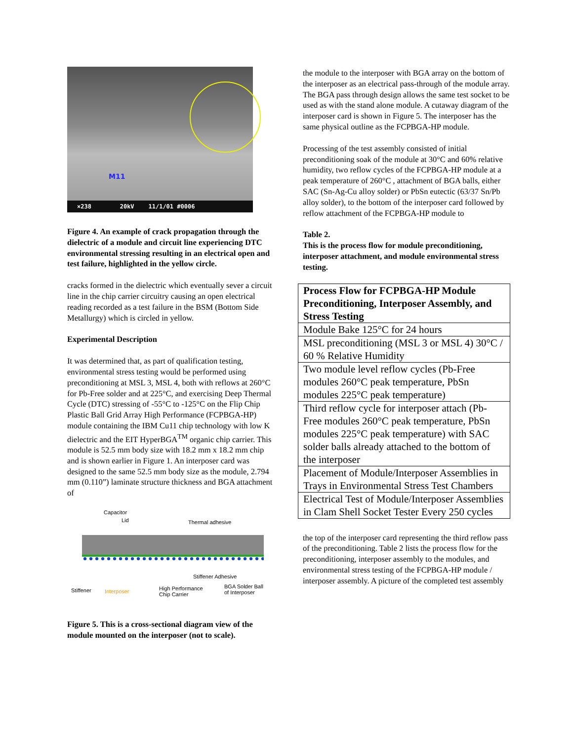M11
×238 20kV 11/1/01 #0006
Figure 4. An example of crack propagation through the dielectric of a module and circuit line experiencing DTC environmental stressing resulting in an electrical open and test failure, highlighted in the yellow circle.
cracks formed in the dielectric which eventually sever a circuit line in the chip carrier circuitry causing an open electrical reading recorded as a test failure in the BSM (Bottom Side Metallurgy) which is circled in yellow.
Experimental Description
It was determined that, as part of qualification testing, environmental stress testing would be performed using preconditioning at MSL 3, MSL 4, both with reflows at 260°C for Pb-Free solder and at 225°C, and exercising Deep Thermal Cycle (DTC) stressing of -55°C to -125°C on the Flip Chip Plastic Ball Grid Array High Performance (FCPBGA-HP) module containing the IBM Cu11 chip technology with low K dielectric and the EIT HyperBGA<sup>TM</sup> organic chip carrier. This module is 52.5 mm body size with 18.2 mm x 18.2 mm chip and is shown earlier in Figure 1. An interposer card was designed to the same 52.5 mm body size as the module, 2.794 mm (0.110”) laminate structure thickness and BGA attachment of
Capacitor
Lid Thermal adhesive
Stiffener Adhesive
Stiffener Interposer High Performance
Chip Carrier
BGA Solder Ball
of Interposer
Figure 5. This is a cross-sectional diagram view of the module mounted on the interposer (not to scale).
the module to the interposer with BGA array on the bottom of the interposer as an electrical pass-through of the module array. The BGA pass through design allows the same test socket to be used as with the stand alone module. A cutaway diagram of the interposer card is shown in Figure 5. The interposer has the same physical outline as the FCPBGA-HP module.
Processing of the test assembly consisted of initial preconditioning soak of the module at 30°C and 60% relative humidity, two reflow cycles of the FCPBGA-HP module at a peak temperature of 260°C , attachment of BGA balls, either SAC (Sn-Ag-Cu alloy solder) or PbSn eutectic (63/37 Sn/Pb alloy solder), to the bottom of the interposer card followed by reflow attachment of the FCPBGA-HP module to
Table 2.
This is the process flow for module preconditioning, interposer attachment, and module environmental stress testing.
| Process Flow for FCPBGA-HP Module Preconditioning, Interposer Assembly, and Stress Testing |
| --- |
| Module Bake 125°C for 24 hours |
| MSL preconditioning (MSL 3 or MSL 4) 30°C / 60 % Relative Humidity |
| Two module level reflow cycles (Pb-Free modules 260°C peak temperature, PbSn modules 225°C peak temperature) |
| Third reflow cycle for interposer attach (Pb-Free modules 260°C peak temperature, PbSn modules 225°C peak temperature) with SAC solder balls already attached to the bottom of the interposer |
| Placement of Module/Interposer Assemblies in Trays in Environmental Stress Test Chambers |
| Electrical Test of Module/Interposer Assemblies in Clam Shell Socket Tester Every 250 cycles |
the top of the interposer card representing the third reflow pass of the preconditioning. Table 2 lists the process flow for the preconditioning, interposer assembly to the modules, and environmental stress testing of the FCPBGA-HP module / interposer assembly. A picture of the completed test assembly